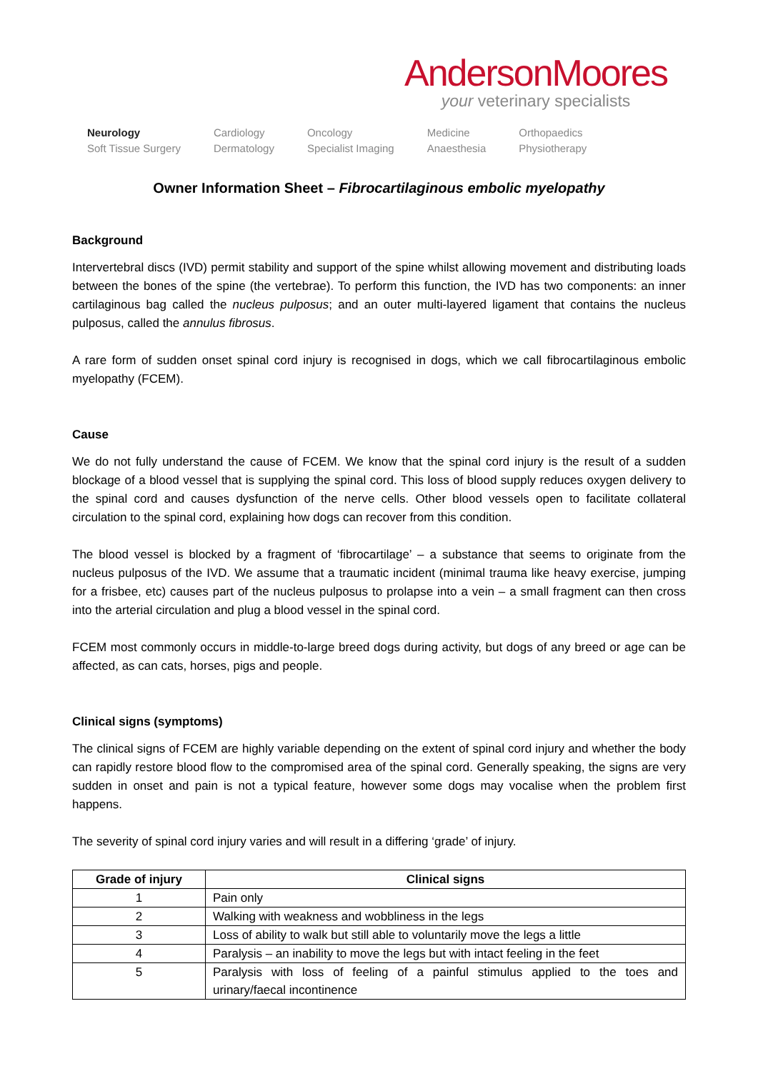AndersonMoores
your veterinary specialists
Neurology
Soft Tissue Surgery
Cardiology
Dermatology
Oncology
Specialist Imaging
Medicine
Anaesthesia
Orthopaedics
Physiotherapy
Owner Information Sheet – Fibrocartilaginous embolic myelopathy
Background
Intervertebral discs (IVD) permit stability and support of the spine whilst allowing movement and distributing loads between the bones of the spine (the vertebrae). To perform this function, the IVD has two components: an inner cartilaginous bag called the nucleus pulposus; and an outer multi-layered ligament that contains the nucleus pulposus, called the annulus fibrosus.
A rare form of sudden onset spinal cord injury is recognised in dogs, which we call fibrocartilaginous embolic myelopathy (FCEM).
Cause
We do not fully understand the cause of FCEM. We know that the spinal cord injury is the result of a sudden blockage of a blood vessel that is supplying the spinal cord. This loss of blood supply reduces oxygen delivery to the spinal cord and causes dysfunction of the nerve cells. Other blood vessels open to facilitate collateral circulation to the spinal cord, explaining how dogs can recover from this condition.
The blood vessel is blocked by a fragment of ‘fibrocartilage’ – a substance that seems to originate from the nucleus pulposus of the IVD. We assume that a traumatic incident (minimal trauma like heavy exercise, jumping for a frisbee, etc) causes part of the nucleus pulposus to prolapse into a vein – a small fragment can then cross into the arterial circulation and plug a blood vessel in the spinal cord.
FCEM most commonly occurs in middle-to-large breed dogs during activity, but dogs of any breed or age can be affected, as can cats, horses, pigs and people.
Clinical signs (symptoms)
The clinical signs of FCEM are highly variable depending on the extent of spinal cord injury and whether the body can rapidly restore blood flow to the compromised area of the spinal cord. Generally speaking, the signs are very sudden in onset and pain is not a typical feature, however some dogs may vocalise when the problem first happens.
The severity of spinal cord injury varies and will result in a differing ‘grade’ of injury.
| Grade of injury | Clinical signs |
| --- | --- |
| 1 | Pain only |
| 2 | Walking with weakness and wobbliness in the legs |
| 3 | Loss of ability to walk but still able to voluntarily move the legs a little |
| 4 | Paralysis – an inability to move the legs but with intact feeling in the feet |
| 5 | Paralysis with loss of feeling of a painful stimulus applied to the toes and urinary/faecal incontinence |